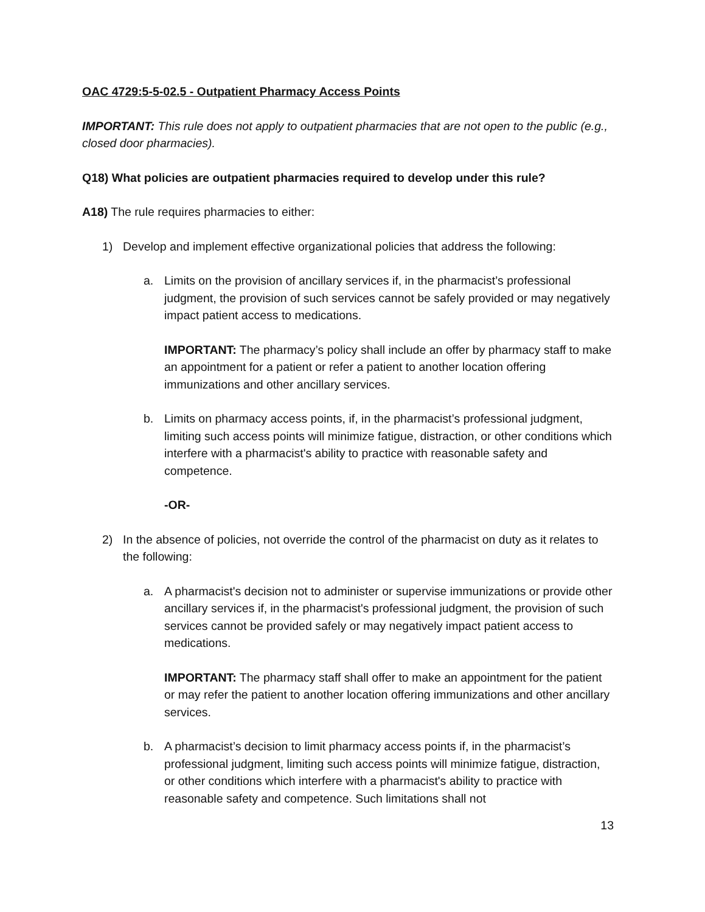OAC 4729:5-5-02.5 - Outpatient Pharmacy Access Points
IMPORTANT: This rule does not apply to outpatient pharmacies that are not open to the public (e.g., closed door pharmacies).
Q18) What policies are outpatient pharmacies required to develop under this rule?
A18) The rule requires pharmacies to either:
1) Develop and implement effective organizational policies that address the following:
a. Limits on the provision of ancillary services if, in the pharmacist’s professional judgment, the provision of such services cannot be safely provided or may negatively impact patient access to medications.
IMPORTANT: The pharmacy’s policy shall include an offer by pharmacy staff to make an appointment for a patient or refer a patient to another location offering immunizations and other ancillary services.
b. Limits on pharmacy access points, if, in the pharmacist’s professional judgment, limiting such access points will minimize fatigue, distraction, or other conditions which interfere with a pharmacist's ability to practice with reasonable safety and competence.
-OR-
2) In the absence of policies, not override the control of the pharmacist on duty as it relates to the following:
a. A pharmacist's decision not to administer or supervise immunizations or provide other ancillary services if, in the pharmacist's professional judgment, the provision of such services cannot be provided safely or may negatively impact patient access to medications.
IMPORTANT: The pharmacy staff shall offer to make an appointment for the patient or may refer the patient to another location offering immunizations and other ancillary services.
b. A pharmacist’s decision to limit pharmacy access points if, in the pharmacist’s professional judgment, limiting such access points will minimize fatigue, distraction, or other conditions which interfere with a pharmacist's ability to practice with reasonable safety and competence. Such limitations shall not
13